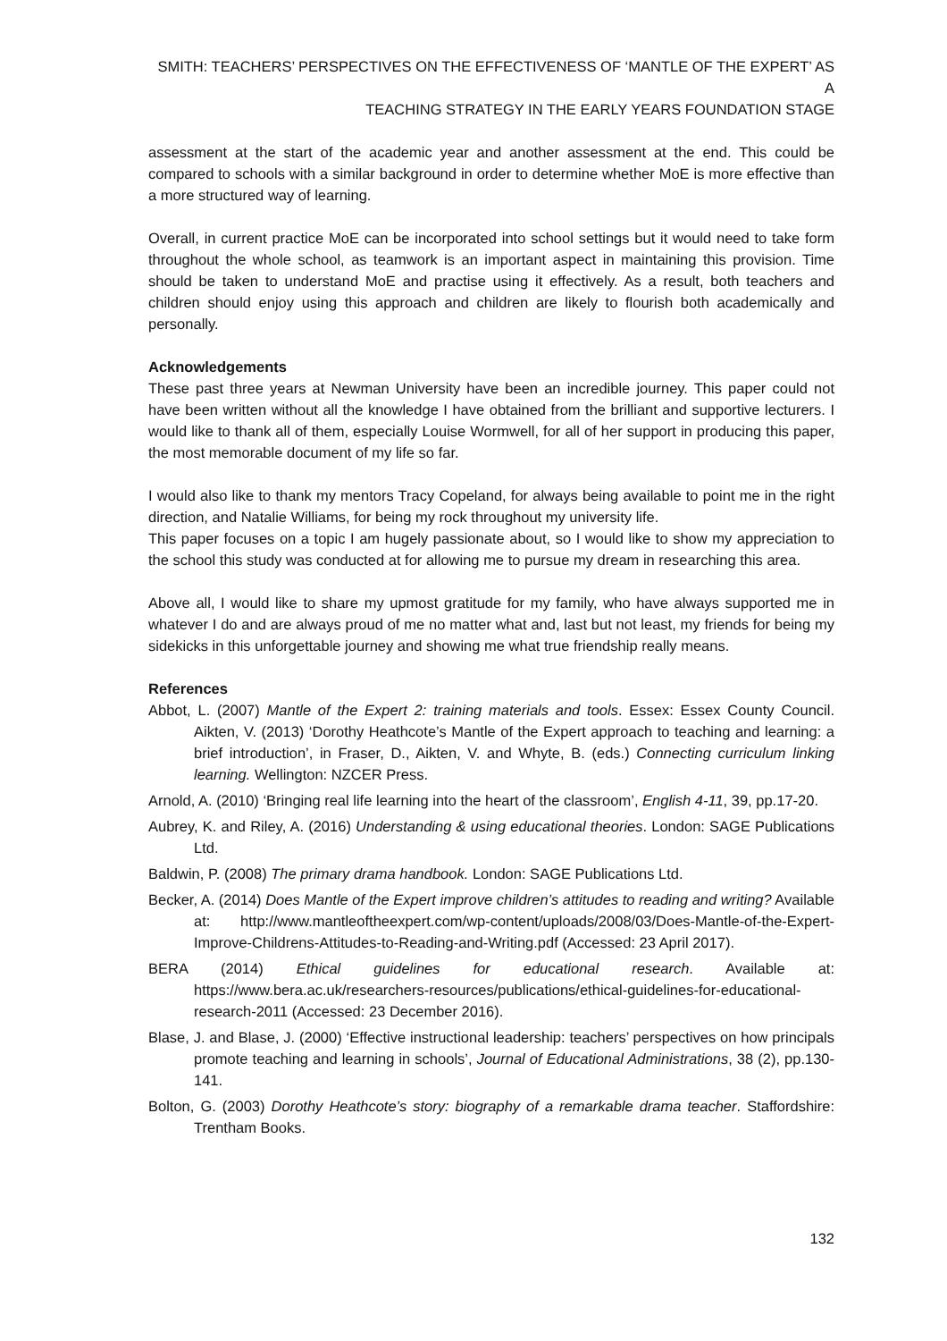SMITH: TEACHERS’ PERSPECTIVES ON THE EFFECTIVENESS OF ‘MANTLE OF THE EXPERT’ AS A
TEACHING STRATEGY IN THE EARLY YEARS FOUNDATION STAGE
assessment at the start of the academic year and another assessment at the end. This could be compared to schools with a similar background in order to determine whether MoE is more effective than a more structured way of learning.
Overall, in current practice MoE can be incorporated into school settings but it would need to take form throughout the whole school, as teamwork is an important aspect in maintaining this provision. Time should be taken to understand MoE and practise using it effectively. As a result, both teachers and children should enjoy using this approach and children are likely to flourish both academically and personally.
Acknowledgements
These past three years at Newman University have been an incredible journey. This paper could not have been written without all the knowledge I have obtained from the brilliant and supportive lecturers. I would like to thank all of them, especially Louise Wormwell, for all of her support in producing this paper, the most memorable document of my life so far.
I would also like to thank my mentors Tracy Copeland, for always being available to point me in the right direction, and Natalie Williams, for being my rock throughout my university life.
This paper focuses on a topic I am hugely passionate about, so I would like to show my appreciation to the school this study was conducted at for allowing me to pursue my dream in researching this area.
Above all, I would like to share my upmost gratitude for my family, who have always supported me in whatever I do and are always proud of me no matter what and, last but not least, my friends for being my sidekicks in this unforgettable journey and showing me what true friendship really means.
References
Abbot, L. (2007) Mantle of the Expert 2: training materials and tools. Essex: Essex County Council. Aikten, V. (2013) ‘Dorothy Heathcote’s Mantle of the Expert approach to teaching and learning: a brief introduction’, in Fraser, D., Aikten, V. and Whyte, B. (eds.) Connecting curriculum linking learning. Wellington: NZCER Press.
Arnold, A. (2010) ‘Bringing real life learning into the heart of the classroom’, English 4-11, 39, pp.17-20.
Aubrey, K. and Riley, A. (2016) Understanding & using educational theories. London: SAGE Publications Ltd.
Baldwin, P. (2008) The primary drama handbook. London: SAGE Publications Ltd.
Becker, A. (2014) Does Mantle of the Expert improve children’s attitudes to reading and writing? Available at: http://www.mantleoftheexpert.com/wp-content/uploads/2008/03/Does-Mantle-of-the-Expert-Improve-Childrens-Attitudes-to-Reading-and-Writing.pdf (Accessed: 23 April 2017).
BERA (2014) Ethical guidelines for educational research. Available at: https://www.bera.ac.uk/researchers-resources/publications/ethical-guidelines-for-educational-research-2011 (Accessed: 23 December 2016).
Blase, J. and Blase, J. (2000) ‘Effective instructional leadership: teachers’ perspectives on how principals promote teaching and learning in schools’, Journal of Educational Administrations, 38 (2), pp.130-141.
Bolton, G. (2003) Dorothy Heathcote’s story: biography of a remarkable drama teacher. Staffordshire: Trentham Books.
132